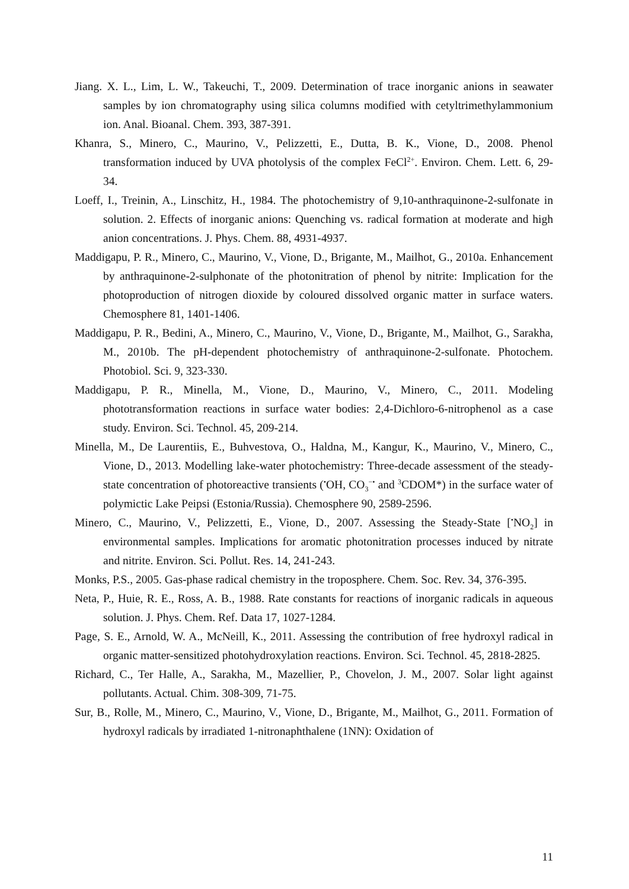Jiang. X. L., Lim, L. W., Takeuchi, T., 2009. Determination of trace inorganic anions in seawater samples by ion chromatography using silica columns modified with cetyltrimethylammonium ion. Anal. Bioanal. Chem. 393, 387-391.
Khanra, S., Minero, C., Maurino, V., Pelizzetti, E., Dutta, B. K., Vione, D., 2008. Phenol transformation induced by UVA photolysis of the complex FeCl<sup>2+</sup>. Environ. Chem. Lett. 6, 29-34.
Loeff, I., Treinin, A., Linschitz, H., 1984. The photochemistry of 9,10-anthraquinone-2-sulfonate in solution. 2. Effects of inorganic anions: Quenching vs. radical formation at moderate and high anion concentrations. J. Phys. Chem. 88, 4931-4937.
Maddigapu, P. R., Minero, C., Maurino, V., Vione, D., Brigante, M., Mailhot, G., 2010a. Enhancement by anthraquinone-2-sulphonate of the photonitration of phenol by nitrite: Implication for the photoproduction of nitrogen dioxide by coloured dissolved organic matter in surface waters. Chemosphere 81, 1401-1406.
Maddigapu, P. R., Bedini, A., Minero, C., Maurino, V., Vione, D., Brigante, M., Mailhot, G., Sarakha, M., 2010b. The pH-dependent photochemistry of anthraquinone-2-sulfonate. Photochem. Photobiol. Sci. 9, 323-330.
Maddigapu, P. R., Minella, M., Vione, D., Maurino, V., Minero, C., 2011. Modeling phototransformation reactions in surface water bodies: 2,4-Dichloro-6-nitrophenol as a case study. Environ. Sci. Technol. 45, 209-214.
Minella, M., De Laurentiis, E., Buhvestova, O., Haldna, M., Kangur, K., Maurino, V., Minero, C., Vione, D., 2013. Modelling lake-water photochemistry: Three-decade assessment of the steady-state concentration of photoreactive transients (<sup>•</sup>OH, CO<sub>3</sub><sup>−•</sup> and <sup>3</sup>CDOM*) in the surface water of polymictic Lake Peipsi (Estonia/Russia). Chemosphere 90, 2589-2596.
Minero, C., Maurino, V., Pelizzetti, E., Vione, D., 2007. Assessing the Steady-State [<sup>•</sup>NO<sub>2</sub>] in environmental samples. Implications for aromatic photonitration processes induced by nitrate and nitrite. Environ. Sci. Pollut. Res. 14, 241-243.
Monks, P.S., 2005. Gas-phase radical chemistry in the troposphere. Chem. Soc. Rev. 34, 376-395.
Neta, P., Huie, R. E., Ross, A. B., 1988. Rate constants for reactions of inorganic radicals in aqueous solution. J. Phys. Chem. Ref. Data 17, 1027-1284.
Page, S. E., Arnold, W. A., McNeill, K., 2011. Assessing the contribution of free hydroxyl radical in organic matter-sensitized photohydroxylation reactions. Environ. Sci. Technol. 45, 2818-2825.
Richard, C., Ter Halle, A., Sarakha, M., Mazellier, P., Chovelon, J. M., 2007. Solar light against pollutants. Actual. Chim. 308-309, 71-75.
Sur, B., Rolle, M., Minero, C., Maurino, V., Vione, D., Brigante, M., Mailhot, G., 2011. Formation of hydroxyl radicals by irradiated 1-nitronaphthalene (1NN): Oxidation of
11